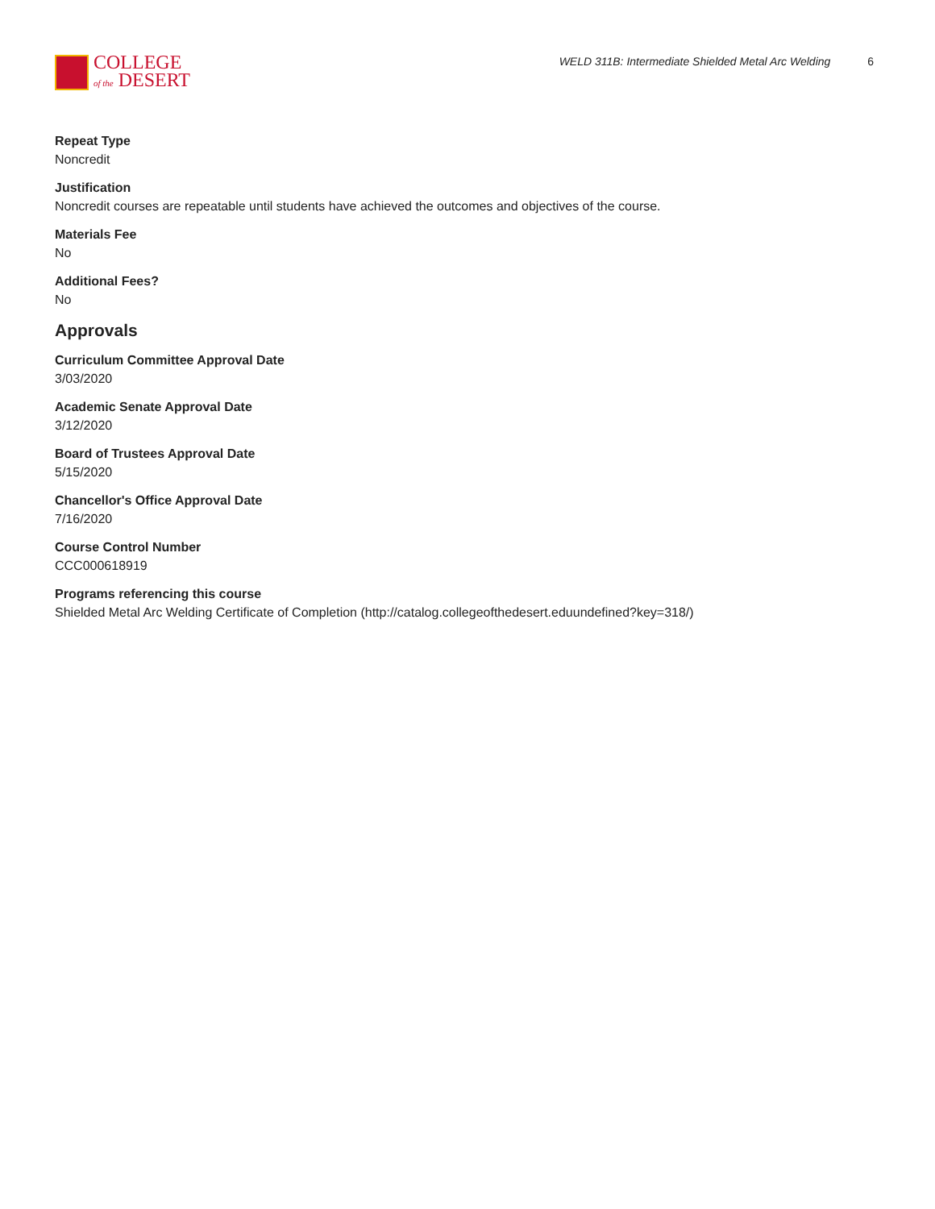COLLEGE
of the DESERT
WELD 311B: Intermediate Shielded Metal Arc Welding 6
Repeat Type
Noncredit
Justification
Noncredit courses are repeatable until students have achieved the outcomes and objectives of the course.
Materials Fee
No
Additional Fees?
No
Approvals
Curriculum Committee Approval Date
3/03/2020
Academic Senate Approval Date
3/12/2020
Board of Trustees Approval Date
5/15/2020
Chancellor's Office Approval Date
7/16/2020
Course Control Number
CCC000618919
Programs referencing this course
Shielded Metal Arc Welding Certificate of Completion (http://catalog.collegeofthedesert.eduundefined?key=318/)